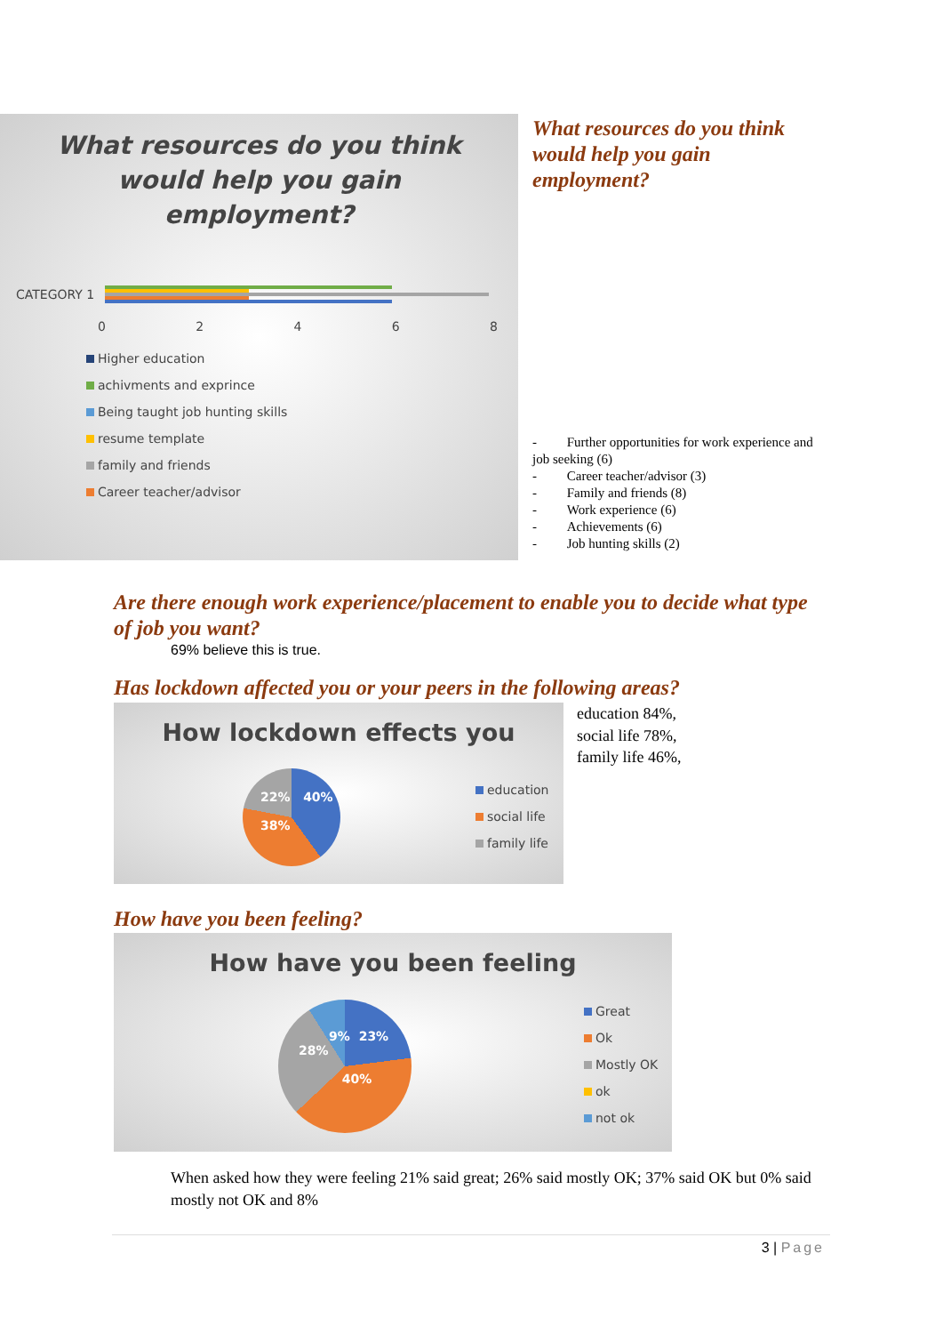What resources do you think
would help you gain
employment?
CATEGORY 1
02468
Higher education
achivments and exprince
Being taught job hunting skills
resume template
family and friends
Career teacher/advisor
What resources do you think
would help you gain
employment?
- Further opportunities for work experience and job seeking (6)
- Career teacher/advisor (3)
- Family and friends (8)
- Work experience (6)
- Achievements (6)
- Job hunting skills (2)
Are there enough work experience/placement to enable you to decide what type of job you want?
69% believe this is true.
Has lockdown affected you or your peers in the following areas?
How lockdown effects you
education
social life
family life
22% 40%
38%
education 84%,
social life 78%,
family life 46%,
How have you been feeling?
How have you been feeling
9% 23%
28%
40%
Great
Ok
Mostly OK
ok
not ok
When asked how they were feeling 21% said great; 26% said mostly OK; 37% said OK but 0% said mostly not OK and 8%
3 | Page